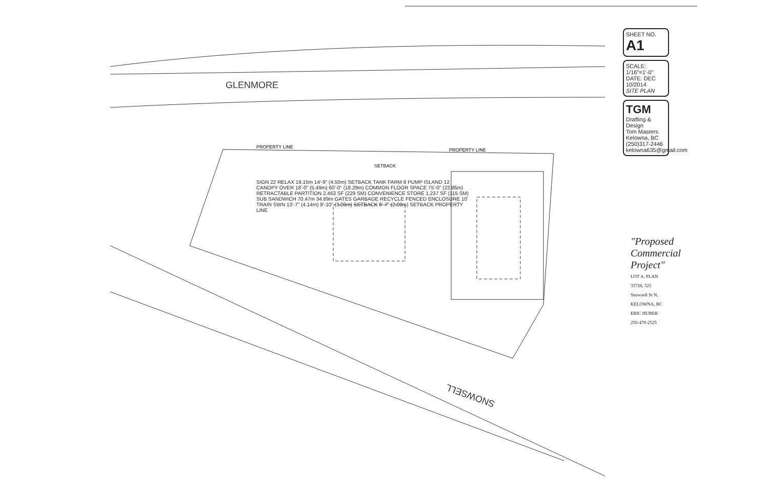GLENMORE
PROPERTY LINE
PROPERTY LINE
SETBACK
SNOWSELL
SIGN 22 RELAX 19.15m 14'-9" (4.50m) SETBACK TANK FARM 8 PUMP ISLAND 12 CANOPY OVER 18'-0" (5.49m) 60'-0" (18.29m) COMMON FLOOR SPACE 75'-0" (22.86m) RETRACTABLE PARTITION 2,463 SF (229 SM) CONVENIENCE STORE 1,237 SF (115 SM) SUB SANDWICH 70.47m 34.89m GATES GARBAGE RECYCLE FENCED ENCLOSURE 10' TRAIN SWN 13'-7" (4.14m) 9'-10" (3.00m) SETBACK 6'-7" (2.00m) SETBACK PROPERTY LINE
SHEET NO. A1
SCALE: 1/16"=1'-0"
DATE: DEC 10/2014
SITE PLAN
TGM
Drafting & Design
Tom Masters
Kelowna, BC (250)317-2446
kelowna635@gmail.com
"Proposed Commercial Project"
LOT A, PLAN 33728, 525 Snowsell St N, KELOWNA, BC
ERIC HUBER 250-470-2525